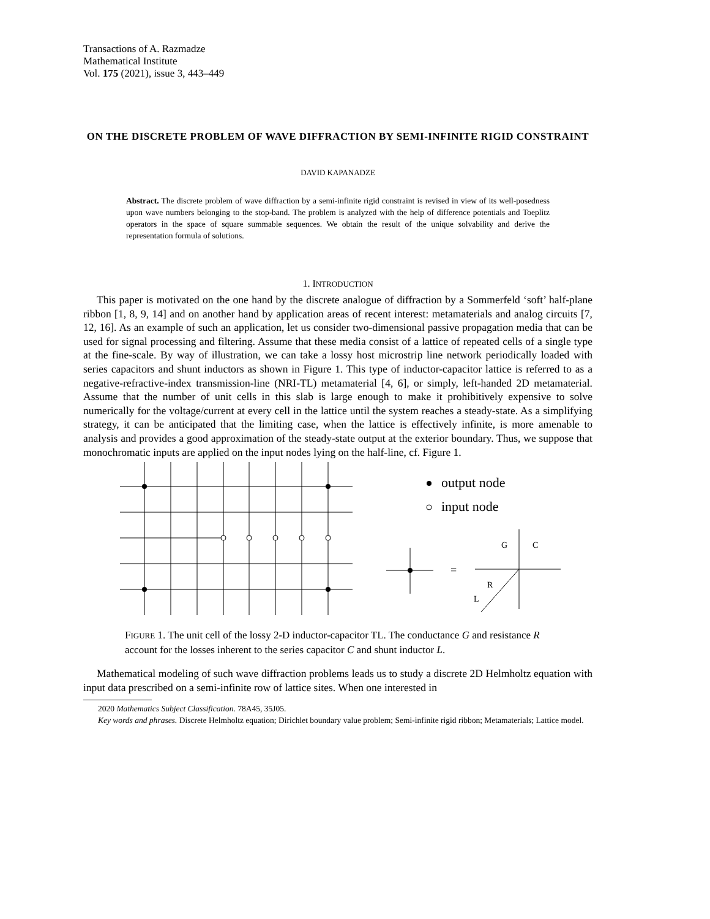Transactions of A. Razmadze
Mathematical Institute
Vol. 175 (2021), issue 3, 443–449
ON THE DISCRETE PROBLEM OF WAVE DIFFRACTION BY SEMI-INFINITE RIGID CONSTRAINT
DAVID KAPANADZE
Abstract. The discrete problem of wave diffraction by a semi-infinite rigid constraint is revised in view of its well-posedness upon wave numbers belonging to the stop-band. The problem is analyzed with the help of difference potentials and Toeplitz operators in the space of square summable sequences. We obtain the result of the unique solvability and derive the representation formula of solutions.
1. INTRODUCTION
This paper is motivated on the one hand by the discrete analogue of diffraction by a Sommerfeld ‘soft’ half-plane ribbon [1, 8, 9, 14] and on another hand by application areas of recent interest: metamaterials and analog circuits [7, 12, 16]. As an example of such an application, let us consider two-dimensional passive propagation media that can be used for signal processing and filtering. Assume that these media consist of a lattice of repeated cells of a single type at the fine-scale. By way of illustration, we can take a lossy host microstrip line network periodically loaded with series capacitors and shunt inductors as shown in Figure 1. This type of inductor-capacitor lattice is referred to as a negative-refractive-index transmission-line (NRI-TL) metamaterial [4, 6], or simply, left-handed 2D metamaterial. Assume that the number of unit cells in this slab is large enough to make it prohibitively expensive to solve numerically for the voltage/current at every cell in the lattice until the system reaches a steady-state. As a simplifying strategy, it can be anticipated that the limiting case, when the lattice is effectively infinite, is more amenable to analysis and provides a good approximation of the steady-state output at the exterior boundary. Thus, we suppose that monochromatic inputs are applied on the input nodes lying on the half-line, cf. Figure 1.
output node
input node
=
G
C
R
L
FIGURE 1. The unit cell of the lossy 2-D inductor-capacitor TL. The conductance G and resistance R account for the losses inherent to the series capacitor C and shunt inductor L.
Mathematical modeling of such wave diffraction problems leads us to study a discrete 2D Helmholtz equation with input data prescribed on a semi-infinite row of lattice sites. When one interested in
2020 Mathematics Subject Classification. 78A45, 35J05.
Key words and phrases. Discrete Helmholtz equation; Dirichlet boundary value problem; Semi-infinite rigid ribbon; Metamaterials; Lattice model.